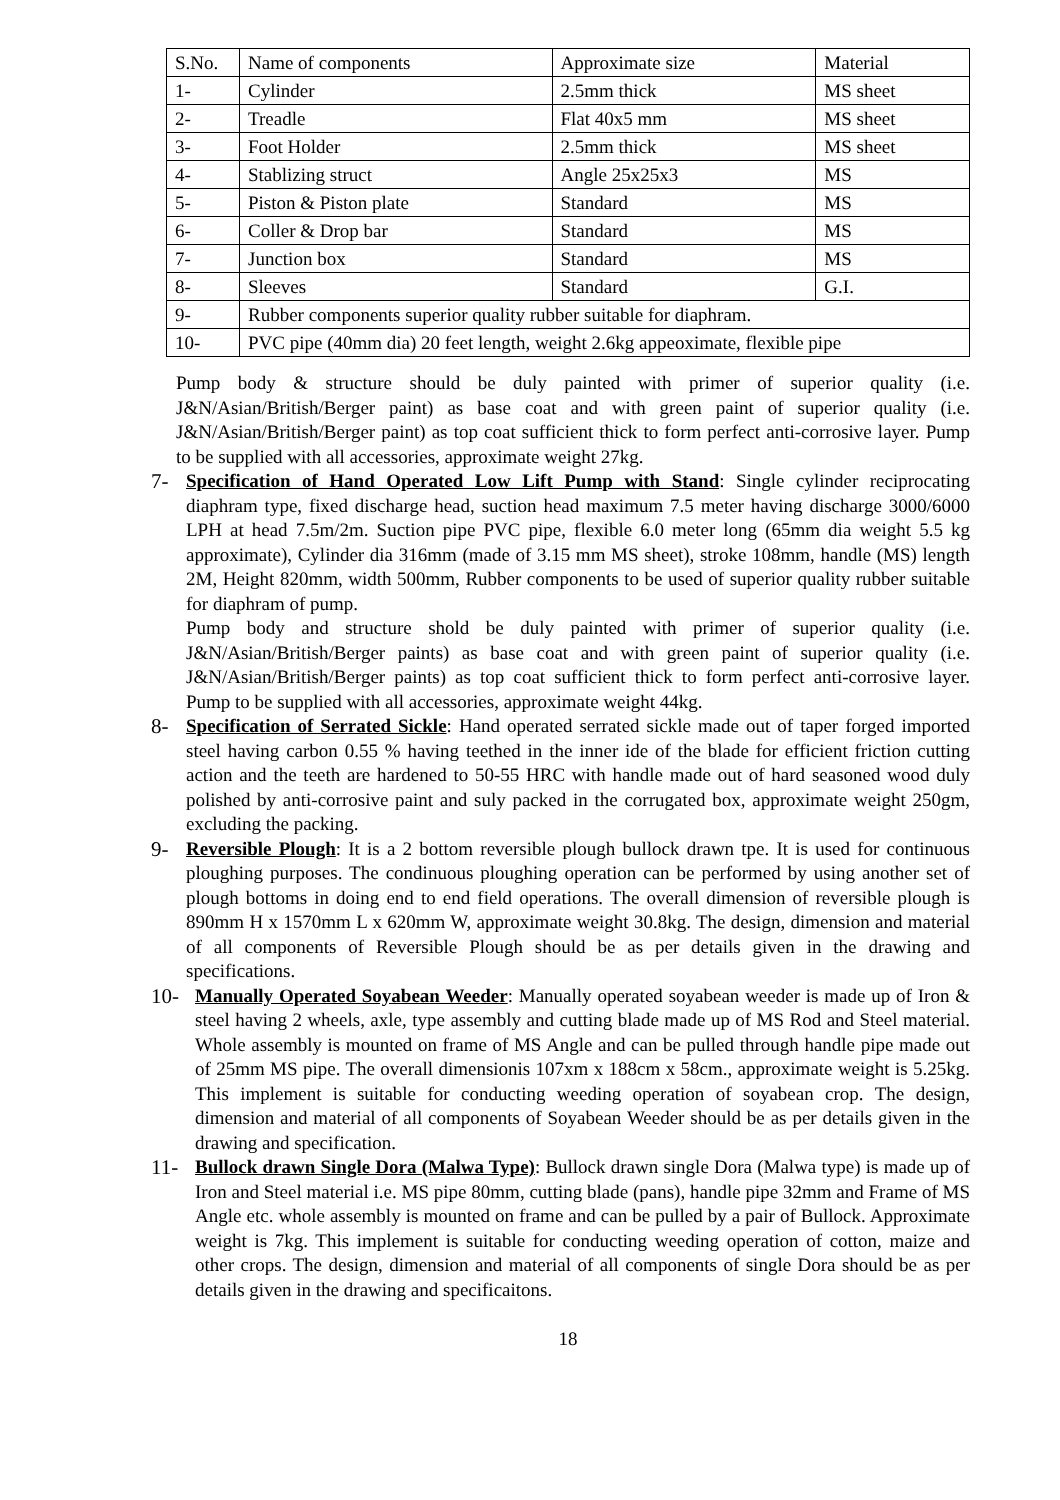| S.No. | Name of components | Approximate size | Material |
| 1- | Cylinder | 2.5mm thick | MS sheet |
| 2- | Treadle | Flat 40x5 mm | MS sheet |
| 3- | Foot Holder | 2.5mm thick | MS sheet |
| 4- | Stablizing struct | Angle 25x25x3 | MS |
| 5- | Piston & Piston plate | Standard | MS |
| 6- | Coller & Drop bar | Standard | MS |
| 7- | Junction box | Standard | MS |
| 8- | Sleeves | Standard | G.I. |
| 9- | Rubber components superior quality rubber suitable for diaphram. | | |
| 10- | PVC pipe (40mm dia) 20 feet length, weight 2.6kg appeoximate, flexible pipe | | |
Pump body & structure should be duly painted with primer of superior quality (i.e. J&N/Asian/British/Berger paint) as base coat and with green paint of superior quality (i.e. J&N/Asian/British/Berger paint) as top coat sufficient thick to form perfect anti-corrosive layer. Pump to be supplied with all accessories, approximate weight 27kg.
7-
Specification of Hand Operated Low Lift Pump with Stand: Single cylinder reciprocating diaphram type, fixed discharge head, suction head maximum 7.5 meter having discharge 3000/6000 LPH at head 7.5m/2m. Suction pipe PVC pipe, flexible 6.0 meter long (65mm dia weight 5.5 kg approximate), Cylinder dia 316mm (made of 3.15 mm MS sheet), stroke 108mm, handle (MS) length 2M, Height 820mm, width 500mm, Rubber components to be used of superior quality rubber suitable for diaphram of pump.
Pump body and structure shold be duly painted with primer of superior quality (i.e. J&N/Asian/British/Berger paints) as base coat and with green paint of superior quality (i.e. J&N/Asian/British/Berger paints) as top coat sufficient thick to form perfect anti-corrosive layer. Pump to be supplied with all accessories, approximate weight 44kg.
8-
Specification of Serrated Sickle: Hand operated serrated sickle made out of taper forged imported steel having carbon 0.55 % having teethed in the inner ide of the blade for efficient friction cutting action and the teeth are hardened to 50-55 HRC with handle made out of hard seasoned wood duly polished by anti-corrosive paint and suly packed in the corrugated box, approximate weight 250gm, excluding the packing.
9-
Reversible Plough: It is a 2 bottom reversible plough bullock drawn tpe. It is used for continuous ploughing purposes. The condinuous ploughing operation can be performed by using another set of plough bottoms in doing end to end field operations. The overall dimension of reversible plough is 890mm H x 1570mm L x 620mm W, approximate weight 30.8kg. The design, dimension and material of all components of Reversible Plough should be as per details given in the drawing and specifications.
10-
Manually Operated Soyabean Weeder: Manually operated soyabean weeder is made up of Iron & steel having 2 wheels, axle, type assembly and cutting blade made up of MS Rod and Steel material. Whole assembly is mounted on frame of MS Angle and can be pulled through handle pipe made out of 25mm MS pipe. The overall dimensionis 107xm x 188cm x 58cm., approximate weight is 5.25kg. This implement is suitable for conducting weeding operation of soyabean crop. The design, dimension and material of all components of Soyabean Weeder should be as per details given in the drawing and specification.
11-
Bullock drawn Single Dora (Malwa Type): Bullock drawn single Dora (Malwa type) is made up of Iron and Steel material i.e. MS pipe 80mm, cutting blade (pans), handle pipe 32mm and Frame of MS Angle etc. whole assembly is mounted on frame and can be pulled by a pair of Bullock. Approximate weight is 7kg. This implement is suitable for conducting weeding operation of cotton, maize and other crops. The design, dimension and material of all components of single Dora should be as per details given in the drawing and specificaitons.
18